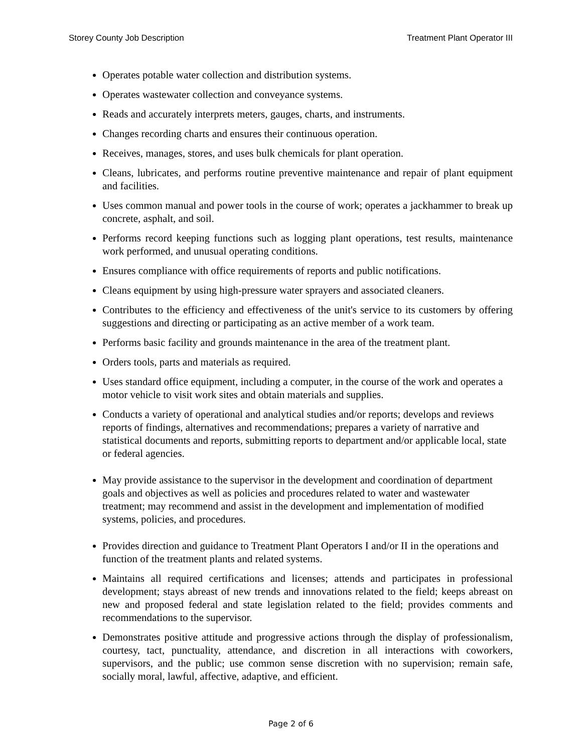Storey County Job Description Treatment Plant Operator III
Operates potable water collection and distribution systems.
Operates wastewater collection and conveyance systems.
Reads and accurately interprets meters, gauges, charts, and instruments.
Changes recording charts and ensures their continuous operation.
Receives, manages, stores, and uses bulk chemicals for plant operation.
Cleans, lubricates, and performs routine preventive maintenance and repair of plant equipment and facilities.
Uses common manual and power tools in the course of work; operates a jackhammer to break up concrete, asphalt, and soil.
Performs record keeping functions such as logging plant operations, test results, maintenance work performed, and unusual operating conditions.
Ensures compliance with office requirements of reports and public notifications.
Cleans equipment by using high-pressure water sprayers and associated cleaners.
Contributes to the efficiency and effectiveness of the unit's service to its customers by offering suggestions and directing or participating as an active member of a work team.
Performs basic facility and grounds maintenance in the area of the treatment plant.
Orders tools, parts and materials as required.
Uses standard office equipment, including a computer, in the course of the work and operates a motor vehicle to visit work sites and obtain materials and supplies.
Conducts a variety of operational and analytical studies and/or reports; develops and reviews reports of findings, alternatives and recommendations; prepares a variety of narrative and statistical documents and reports, submitting reports to department and/or applicable local, state or federal agencies.
May provide assistance to the supervisor in the development and coordination of department goals and objectives as well as policies and procedures related to water and wastewater treatment; may recommend and assist in the development and implementation of modified systems, policies, and procedures.
Provides direction and guidance to Treatment Plant Operators I and/or II in the operations and function of the treatment plants and related systems.
Maintains all required certifications and licenses; attends and participates in professional development; stays abreast of new trends and innovations related to the field; keeps abreast on new and proposed federal and state legislation related to the field; provides comments and recommendations to the supervisor.
Demonstrates positive attitude and progressive actions through the display of professionalism, courtesy, tact, punctuality, attendance, and discretion in all interactions with coworkers, supervisors, and the public; use common sense discretion with no supervision; remain safe, socially moral, lawful, affective, adaptive, and efficient.
Page 2 of 6